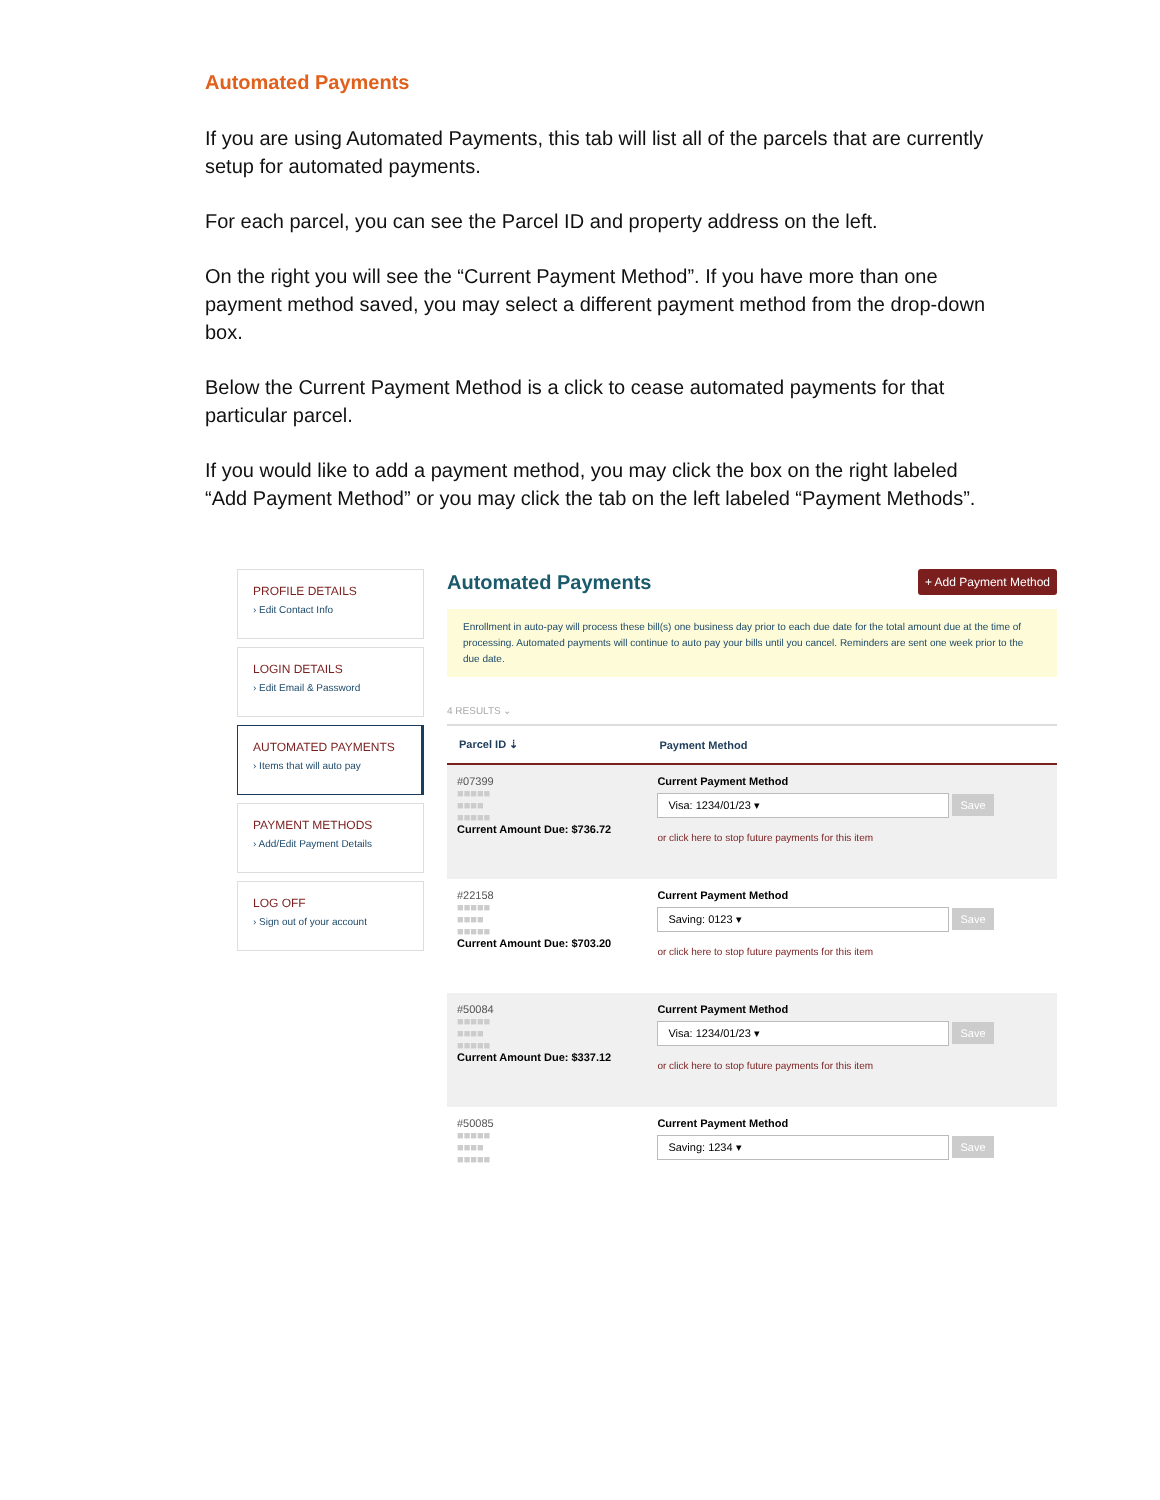Automated Payments
If you are using Automated Payments, this tab will list all of the parcels that are currently setup for automated payments.
For each parcel, you can see the Parcel ID and property address on the left.
On the right you will see the “Current Payment Method”. If you have more than one payment method saved, you may select a different payment method from the drop-down box.
Below the Current Payment Method is a click to cease automated payments for that particular parcel.
If you would like to add a payment method, you may click the box on the right labeled “Add Payment Method” or you may click the tab on the left labeled “Payment Methods”.
PROFILE DETAILS
› Edit Contact Info
LOGIN DETAILS
› Edit Email & Password
AUTOMATED PAYMENTS
› Items that will auto pay
PAYMENT METHODS
› Add/Edit Payment Details
LOG OFF
› Sign out of your account
Automated Payments
+ Add Payment Method
Enrollment in auto-pay will process these bill(s) one business day prior to each due date for the total amount due at the time of processing. Automated payments will continue to auto pay your bills until you cancel. Reminders are sent one week prior to the due date.
4 RESULTS ⌄
| Parcel ID ⇣ | Payment Method |
| --- | --- |
| #07399 ■■■■■ ■■■■ ■■■■■ Current Amount Due: $736.72 | Current Payment Method Visa: 1234/01/23 ▾ Save or click here to stop future payments for this item |
| #22158 ■■■■■ ■■■■ ■■■■■ Current Amount Due: $703.20 | Current Payment Method Saving: 0123 ▾ Save or click here to stop future payments for this item |
| #50084 ■■■■■ ■■■■ ■■■■■ Current Amount Due: $337.12 | Current Payment Method Visa: 1234/01/23 ▾ Save or click here to stop future payments for this item |
| #50085 ■■■■■ ■■■■ ■■■■■ | Current Payment Method Saving: 1234 ▾ Save |